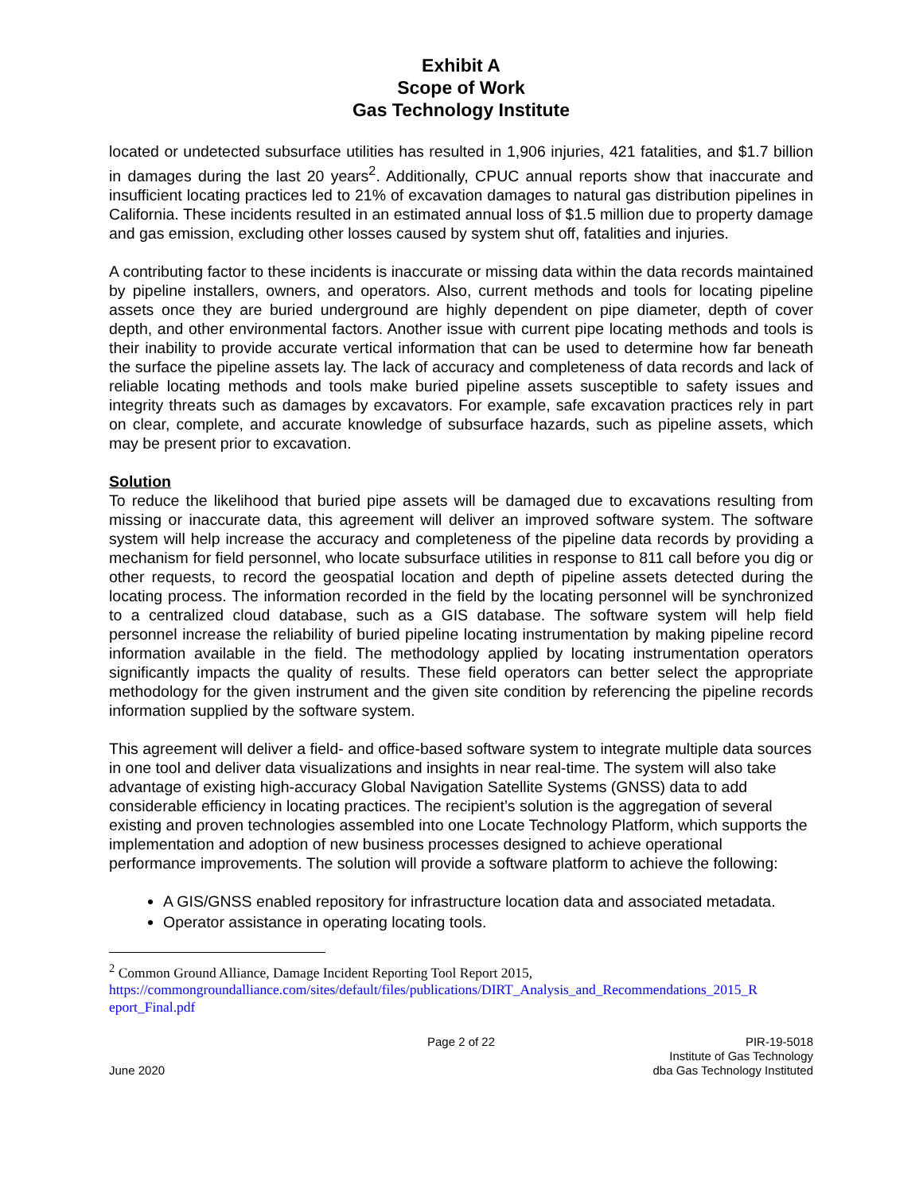Exhibit A
Scope of Work
Gas Technology Institute
located or undetected subsurface utilities has resulted in 1,906 injuries, 421 fatalities, and $1.7 billion in damages during the last 20 years<sup>2</sup>. Additionally, CPUC annual reports show that inaccurate and insufficient locating practices led to 21% of excavation damages to natural gas distribution pipelines in California. These incidents resulted in an estimated annual loss of $1.5 million due to property damage and gas emission, excluding other losses caused by system shut off, fatalities and injuries.
A contributing factor to these incidents is inaccurate or missing data within the data records maintained by pipeline installers, owners, and operators. Also, current methods and tools for locating pipeline assets once they are buried underground are highly dependent on pipe diameter, depth of cover depth, and other environmental factors. Another issue with current pipe locating methods and tools is their inability to provide accurate vertical information that can be used to determine how far beneath the surface the pipeline assets lay. The lack of accuracy and completeness of data records and lack of reliable locating methods and tools make buried pipeline assets susceptible to safety issues and integrity threats such as damages by excavators. For example, safe excavation practices rely in part on clear, complete, and accurate knowledge of subsurface hazards, such as pipeline assets, which may be present prior to excavation.
Solution
To reduce the likelihood that buried pipe assets will be damaged due to excavations resulting from missing or inaccurate data, this agreement will deliver an improved software system. The software system will help increase the accuracy and completeness of the pipeline data records by providing a mechanism for field personnel, who locate subsurface utilities in response to 811 call before you dig or other requests, to record the geospatial location and depth of pipeline assets detected during the locating process. The information recorded in the field by the locating personnel will be synchronized to a centralized cloud database, such as a GIS database. The software system will help field personnel increase the reliability of buried pipeline locating instrumentation by making pipeline record information available in the field. The methodology applied by locating instrumentation operators significantly impacts the quality of results. These field operators can better select the appropriate methodology for the given instrument and the given site condition by referencing the pipeline records information supplied by the software system.
This agreement will deliver a field- and office-based software system to integrate multiple data sources in one tool and deliver data visualizations and insights in near real-time. The system will also take advantage of existing high-accuracy Global Navigation Satellite Systems (GNSS) data to add considerable efficiency in locating practices. The recipient’s solution is the aggregation of several existing and proven technologies assembled into one Locate Technology Platform, which supports the implementation and adoption of new business processes designed to achieve operational performance improvements. The solution will provide a software platform to achieve the following:
A GIS/GNSS enabled repository for infrastructure location data and associated metadata.
Operator assistance in operating locating tools.
<sup>2</sup> Common Ground Alliance, Damage Incident Reporting Tool Report 2015,
https://commongroundalliance.com/sites/default/files/publications/DIRT_Analysis_and_Recommendations_2015_R eport_Final.pdf
June 2020 Page 2 of 22 PIR-19-5018
Institute of Gas Technology
dba Gas Technology Instituted